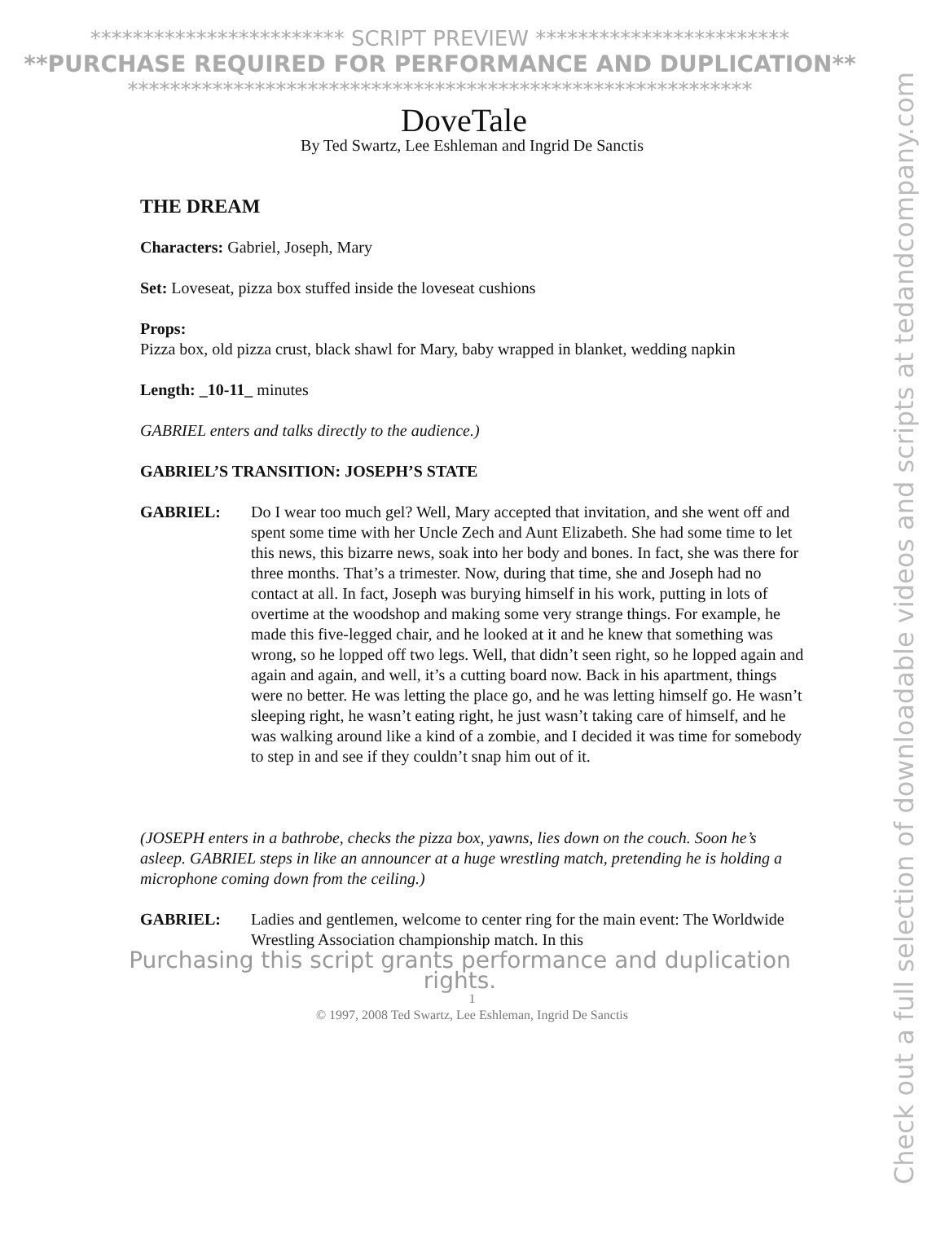************************ SCRIPT PREVIEW ************************
**PURCHASE REQUIRED FOR PERFORMANCE AND DUPLICATION**
***********************************************************
DoveTale
By Ted Swartz, Lee Eshleman and Ingrid De Sanctis
THE DREAM
Characters: Gabriel, Joseph, Mary
Set: Loveseat, pizza box stuffed inside the loveseat cushions
Props:
Pizza box, old pizza crust, black shawl for Mary, baby wrapped in blanket, wedding napkin
Length: _10-11_ minutes
GABRIEL enters and talks directly to the audience.)
GABRIEL’S TRANSITION: JOSEPH’S STATE
GABRIEL: Do I wear too much gel? Well, Mary accepted that invitation, and she went off and spent some time with her Uncle Zech and Aunt Elizabeth. She had some time to let this news, this bizarre news, soak into her body and bones. In fact, she was there for three months. That’s a trimester. Now, during that time, she and Joseph had no contact at all. In fact, Joseph was burying himself in his work, putting in lots of overtime at the woodshop and making some very strange things. For example, he made this five-legged chair, and he looked at it and he knew that something was wrong, so he lopped off two legs. Well, that didn’t seen right, so he lopped again and again and again, and well, it’s a cutting board now. Back in his apartment, things were no better. He was letting the place go, and he was letting himself go. He wasn’t sleeping right, he wasn’t eating right, he just wasn’t taking care of himself, and he was walking around like a kind of a zombie, and I decided it was time for somebody to step in and see if they couldn’t snap him out of it.
(JOSEPH enters in a bathrobe, checks the pizza box, yawns, lies down on the couch. Soon he’s asleep. GABRIEL steps in like an announcer at a huge wrestling match, pretending he is holding a microphone coming down from the ceiling.)
GABRIEL: Ladies and gentlemen, welcome to center ring for the main event: The Worldwide Wrestling Association championship match. In this
Purchasing this script grants performance and duplication rights.
1
© 1997, 2008 Ted Swartz, Lee Eshleman, Ingrid De Sanctis
Check out a full selection of downloadable videos and scripts at tedandcompany.com